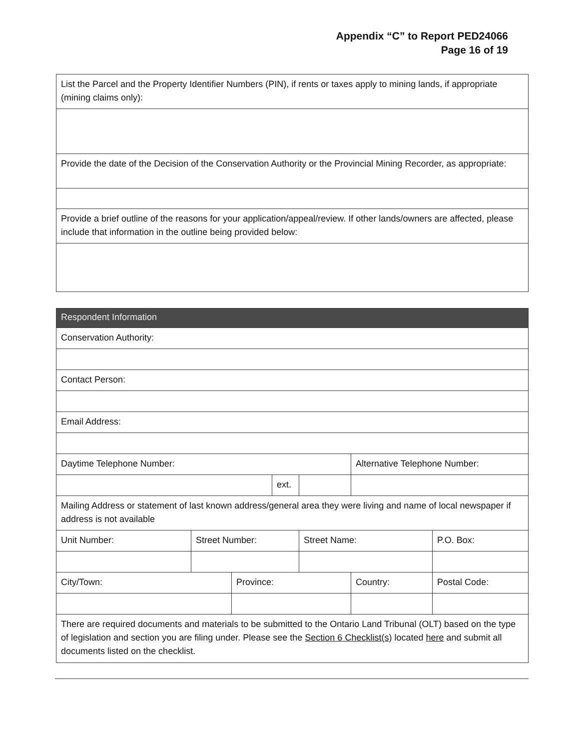Appendix “C” to Report PED24066
Page 16 of 19
| List the Parcel and the Property Identifier Numbers (PIN), if rents or taxes apply to mining lands, if appropriate (mining claims only): |
| Provide the date of the Decision of the Conservation Authority or the Provincial Mining Recorder, as appropriate: |
| Provide a brief outline of the reasons for your application/appeal/review. If other lands/owners are affected, please include that information in the outline being provided below: |
| Respondent Information | | | | | | | |
| Conservation Authority: | | | | | | | |
| Contact Person: | | | | | | | |
| Email Address: | | | | | | | |
| Daytime Telephone Number: | | | | | Alternative Telephone Number: | | |
| | | | ext. | | | | |
| Mailing Address or statement of last known address/general area they were living and name of local newspaper if address is not available | | | | | | | |
| Unit Number: | Street Number: | | | Street Name: | | | P.O. Box: |
| City/Town: | | Province: | | | Country: | Postal Code: | |
| There are required documents and materials to be submitted to the Ontario Land Tribunal (OLT) based on the type of legislation and section you are filing under. Please see the Section 6 Checklist(s) located here and submit all documents listed on the checklist. | | | | | | | |